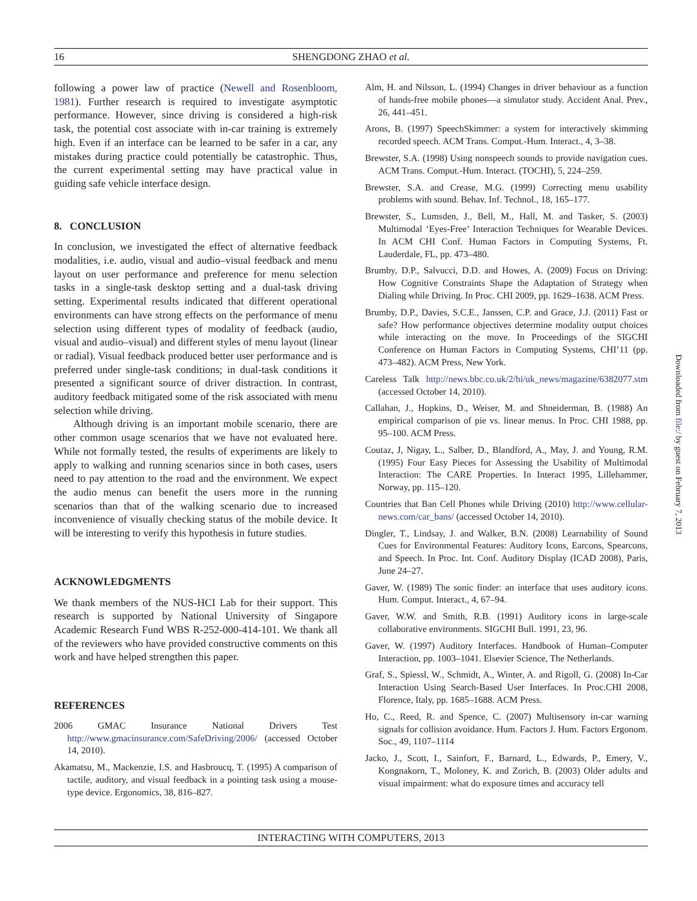16 SHENGDONG ZHAO et al.
following a power law of practice (Newell and Rosenbloom, 1981). Further research is required to investigate asymptotic performance. However, since driving is considered a high-risk task, the potential cost associate with in-car training is extremely high. Even if an interface can be learned to be safer in a car, any mistakes during practice could potentially be catastrophic. Thus, the current experimental setting may have practical value in guiding safe vehicle interface design.
8. CONCLUSION
In conclusion, we investigated the effect of alternative feedback modalities, i.e. audio, visual and audio–visual feedback and menu layout on user performance and preference for menu selection tasks in a single-task desktop setting and a dual-task driving setting. Experimental results indicated that different operational environments can have strong effects on the performance of menu selection using different types of modality of feedback (audio, visual and audio–visual) and different styles of menu layout (linear or radial). Visual feedback produced better user performance and is preferred under single-task conditions; in dual-task conditions it presented a significant source of driver distraction. In contrast, auditory feedback mitigated some of the risk associated with menu selection while driving.
Although driving is an important mobile scenario, there are other common usage scenarios that we have not evaluated here. While not formally tested, the results of experiments are likely to apply to walking and running scenarios since in both cases, users need to pay attention to the road and the environment. We expect the audio menus can benefit the users more in the running scenarios than that of the walking scenario due to increased inconvenience of visually checking status of the mobile device. It will be interesting to verify this hypothesis in future studies.
ACKNOWLEDGMENTS
We thank members of the NUS-HCI Lab for their support. This research is supported by National University of Singapore Academic Research Fund WBS R-252-000-414-101. We thank all of the reviewers who have provided constructive comments on this work and have helped strengthen this paper.
REFERENCES
2006 GMAC Insurance National Drivers Test http://www.gmacinsurance.com/SafeDriving/2006/ (accessed October 14, 2010).
Akamatsu, M., Mackenzie, I.S. and Hasbroucq, T. (1995) A comparison of tactile, auditory, and visual feedback in a pointing task using a mouse-type device. Ergonomics, 38, 816–827.
Alm, H. and Nilsson, L. (1994) Changes in driver behaviour as a function of hands-free mobile phones—a simulator study. Accident Anal. Prev., 26, 441–451.
Arons, B. (1997) SpeechSkimmer: a system for interactively skimming recorded speech. ACM Trans. Comput.-Hum. Interact., 4, 3–38.
Brewster, S.A. (1998) Using nonspeech sounds to provide navigation cues. ACM Trans. Comput.-Hum. Interact. (TOCHI), 5, 224–259.
Brewster, S.A. and Crease, M.G. (1999) Correcting menu usability problems with sound. Behav. Inf. Technol., 18, 165–177.
Brewster, S., Lumsden, J., Bell, M., Hall, M. and Tasker, S. (2003) Multimodal ‘Eyes-Free’ Interaction Techniques for Wearable Devices. In ACM CHI Conf. Human Factors in Computing Systems, Ft. Lauderdale, FL, pp. 473–480.
Brumby, D.P., Salvucci, D.D. and Howes, A. (2009) Focus on Driving: How Cognitive Constraints Shape the Adaptation of Strategy when Dialing while Driving. In Proc. CHI 2009, pp. 1629–1638. ACM Press.
Brumby, D.P., Davies, S.C.E., Janssen, C.P. and Grace, J.J. (2011) Fast or safe? How performance objectives determine modality output choices while interacting on the move. In Proceedings of the SIGCHI Conference on Human Factors in Computing Systems, CHI’11 (pp. 473–482). ACM Press, New York.
Careless Talk http://news.bbc.co.uk/2/hi/uk_news/magazine/6382077.stm (accessed October 14, 2010).
Callahan, J., Hopkins, D., Weiser, M. and Shneiderman, B. (1988) An empirical comparison of pie vs. linear menus. In Proc. CHI 1988, pp. 95–100. ACM Press.
Coutaz, J, Nigay, L., Salber, D., Blandford, A., May, J. and Young, R.M. (1995) Four Easy Pieces for Assessing the Usability of Multimodal Interaction: The CARE Properties. In Interact 1995, Lillehammer, Norway, pp. 115–120.
Countries that Ban Cell Phones while Driving (2010) http://www.cellular-news.com/car_bans/ (accessed October 14, 2010).
Dingler, T., Lindsay, J. and Walker, B.N. (2008) Learnability of Sound Cues for Environmental Features: Auditory Icons, Earcons, Spearcons, and Speech. In Proc. Int. Conf. Auditory Display (ICAD 2008), Paris, June 24–27.
Gaver, W. (1989) The sonic finder: an interface that uses auditory icons. Hum. Comput. Interact., 4, 67–94.
Gaver, W.W. and Smith, R.B. (1991) Auditory icons in large-scale collaborative environments. SIGCHI Bull. 1991, 23, 96.
Gaver, W. (1997) Auditory Interfaces. Handbook of Human–Computer Interaction, pp. 1003–1041. Elsevier Science, The Netherlands.
Graf, S., Spiessl, W., Schmidt, A., Winter, A. and Rigoll, G. (2008) In-Car Interaction Using Search-Based User Interfaces. In Proc.CHI 2008, Florence, Italy, pp. 1685–1688. ACM Press.
Ho, C., Reed, R. and Spence, C. (2007) Multisensory in-car warning signals for collision avoidance. Hum. Factors J. Hum. Factors Ergonom. Soc., 49, 1107–1114
Jacko, J., Scott, I., Sainfort, F., Barnard, L., Edwards, P., Emery, V., Kongnakorn, T., Moloney, K. and Zorich, B. (2003) Older adults and visual impairment: what do exposure times and accuracy tell
Downloaded from file:/ by guest on February 7, 2013
INTERACTING WITH COMPUTERS, 2013